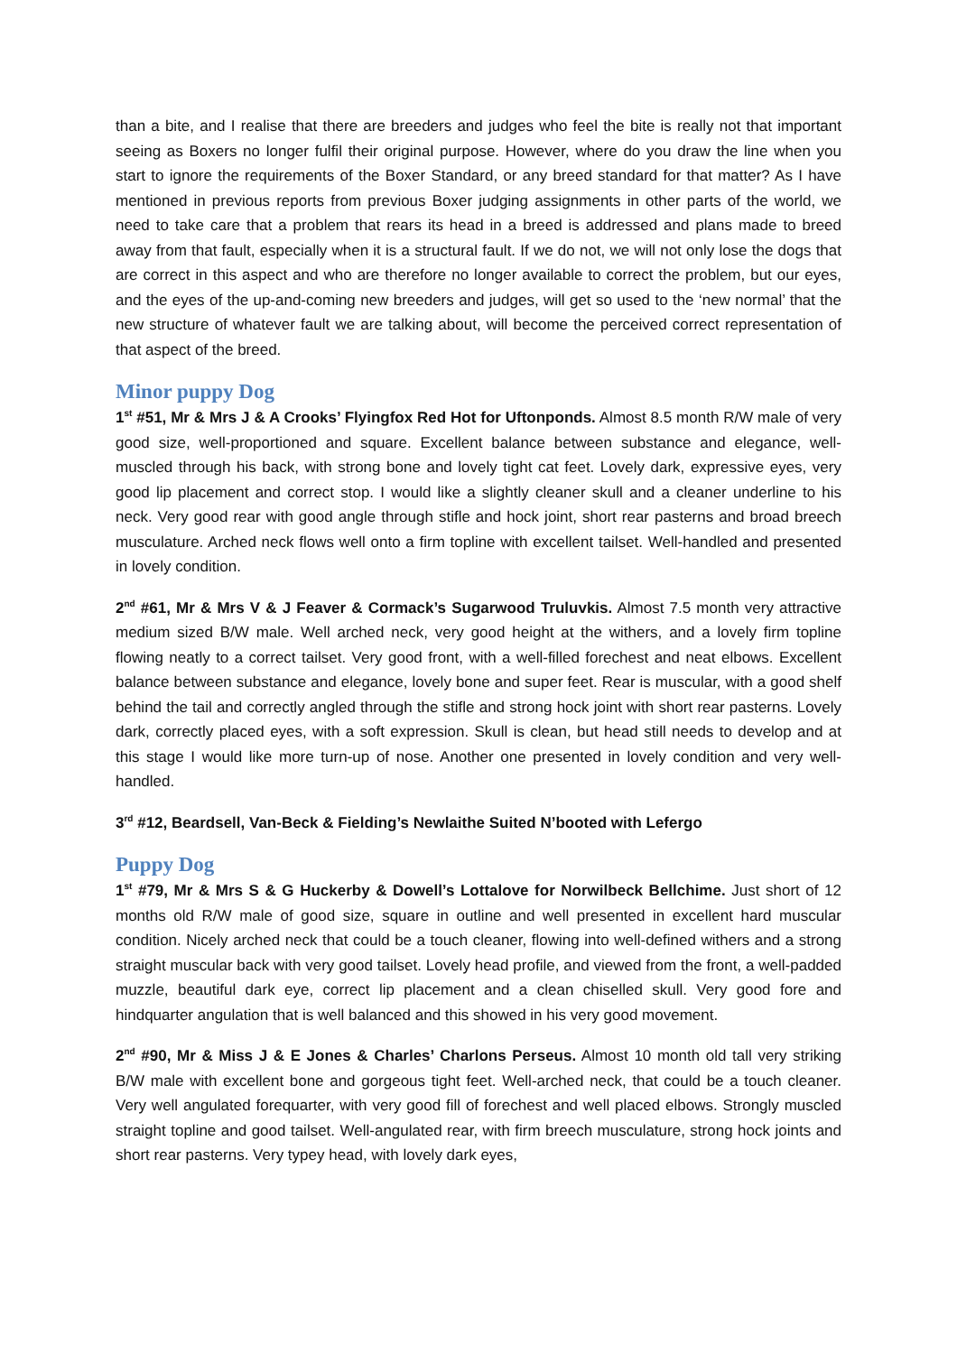than a bite, and I realise that there are breeders and judges who feel the bite is really not that important seeing as Boxers no longer fulfil their original purpose. However, where do you draw the line when you start to ignore the requirements of the Boxer Standard, or any breed standard for that matter? As I have mentioned in previous reports from previous Boxer judging assignments in other parts of the world, we need to take care that a problem that rears its head in a breed is addressed and plans made to breed away from that fault, especially when it is a structural fault. If we do not, we will not only lose the dogs that are correct in this aspect and who are therefore no longer available to correct the problem, but our eyes, and the eyes of the up-and-coming new breeders and judges, will get so used to the ‘new normal’ that the new structure of whatever fault we are talking about, will become the perceived correct representation of that aspect of the breed.
Minor puppy Dog
1<sup>st</sup> #51, Mr & Mrs J & A Crooks’ Flyingfox Red Hot for Uftonponds. Almost 8.5 month R/W male of very good size, well-proportioned and square. Excellent balance between substance and elegance, well-muscled through his back, with strong bone and lovely tight cat feet. Lovely dark, expressive eyes, very good lip placement and correct stop. I would like a slightly cleaner skull and a cleaner underline to his neck. Very good rear with good angle through stifle and hock joint, short rear pasterns and broad breech musculature. Arched neck flows well onto a firm topline with excellent tailset. Well-handled and presented in lovely condition.
2<sup>nd</sup> #61, Mr & Mrs V & J Feaver & Cormack’s Sugarwood Truluvkis. Almost 7.5 month very attractive medium sized B/W male. Well arched neck, very good height at the withers, and a lovely firm topline flowing neatly to a correct tailset. Very good front, with a well-filled forechest and neat elbows. Excellent balance between substance and elegance, lovely bone and super feet. Rear is muscular, with a good shelf behind the tail and correctly angled through the stifle and strong hock joint with short rear pasterns. Lovely dark, correctly placed eyes, with a soft expression. Skull is clean, but head still needs to develop and at this stage I would like more turn-up of nose. Another one presented in lovely condition and very well-handled.
3<sup>rd</sup> #12, Beardsell, Van-Beck & Fielding’s Newlaithe Suited N’booted with Lefergo
Puppy Dog
1<sup>st</sup> #79, Mr & Mrs S & G Huckerby & Dowell’s Lottalove for Norwilbeck Bellchime. Just short of 12 months old R/W male of good size, square in outline and well presented in excellent hard muscular condition. Nicely arched neck that could be a touch cleaner, flowing into well-defined withers and a strong straight muscular back with very good tailset. Lovely head profile, and viewed from the front, a well-padded muzzle, beautiful dark eye, correct lip placement and a clean chiselled skull. Very good fore and hindquarter angulation that is well balanced and this showed in his very good movement.
2<sup>nd</sup> #90, Mr & Miss J & E Jones & Charles’ Charlons Perseus. Almost 10 month old tall very striking B/W male with excellent bone and gorgeous tight feet. Well-arched neck, that could be a touch cleaner. Very well angulated forequarter, with very good fill of forechest and well placed elbows. Strongly muscled straight topline and good tailset. Well-angulated rear, with firm breech musculature, strong hock joints and short rear pasterns. Very typey head, with lovely dark eyes,